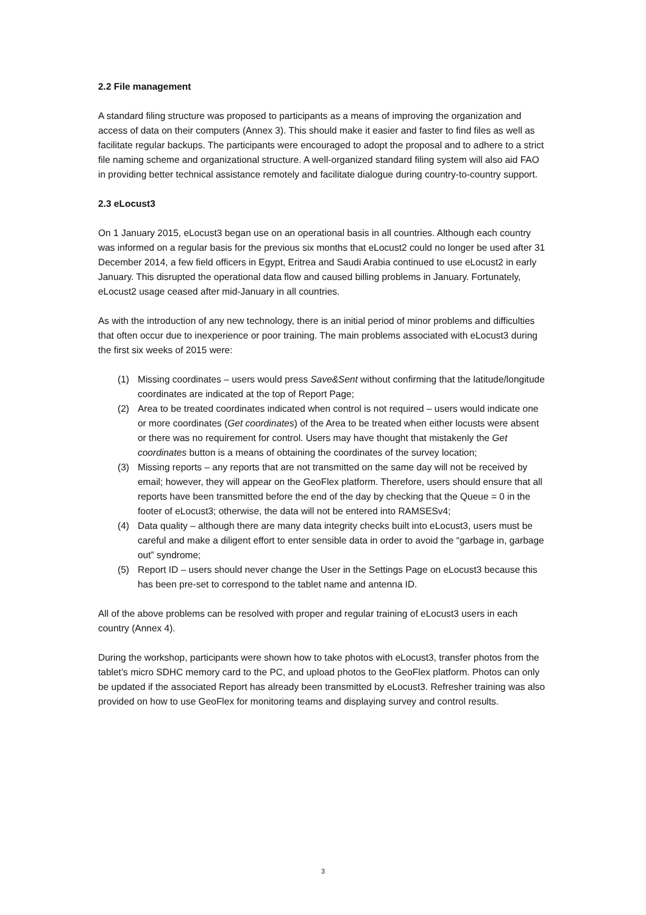2.2 File management
A standard filing structure was proposed to participants as a means of improving the organization and access of data on their computers (Annex 3). This should make it easier and faster to find files as well as facilitate regular backups. The participants were encouraged to adopt the proposal and to adhere to a strict file naming scheme and organizational structure. A well-organized standard filing system will also aid FAO in providing better technical assistance remotely and facilitate dialogue during country-to-country support.
2.3 eLocust3
On 1 January 2015, eLocust3 began use on an operational basis in all countries. Although each country was informed on a regular basis for the previous six months that eLocust2 could no longer be used after 31 December 2014, a few field officers in Egypt, Eritrea and Saudi Arabia continued to use eLocust2 in early January. This disrupted the operational data flow and caused billing problems in January. Fortunately, eLocust2 usage ceased after mid-January in all countries.
As with the introduction of any new technology, there is an initial period of minor problems and difficulties that often occur due to inexperience or poor training. The main problems associated with eLocust3 during the first six weeks of 2015 were:
(1) Missing coordinates – users would press Save&Sent without confirming that the latitude/longitude coordinates are indicated at the top of Report Page;
(2) Area to be treated coordinates indicated when control is not required – users would indicate one or more coordinates (Get coordinates) of the Area to be treated when either locusts were absent or there was no requirement for control. Users may have thought that mistakenly the Get coordinates button is a means of obtaining the coordinates of the survey location;
(3) Missing reports – any reports that are not transmitted on the same day will not be received by email; however, they will appear on the GeoFlex platform. Therefore, users should ensure that all reports have been transmitted before the end of the day by checking that the Queue = 0 in the footer of eLocust3; otherwise, the data will not be entered into RAMSESv4;
(4) Data quality – although there are many data integrity checks built into eLocust3, users must be careful and make a diligent effort to enter sensible data in order to avoid the “garbage in, garbage out” syndrome;
(5) Report ID – users should never change the User in the Settings Page on eLocust3 because this has been pre-set to correspond to the tablet name and antenna ID.
All of the above problems can be resolved with proper and regular training of eLocust3 users in each country (Annex 4).
During the workshop, participants were shown how to take photos with eLocust3, transfer photos from the tablet’s micro SDHC memory card to the PC, and upload photos to the GeoFlex platform. Photos can only be updated if the associated Report has already been transmitted by eLocust3. Refresher training was also provided on how to use GeoFlex for monitoring teams and displaying survey and control results.
3